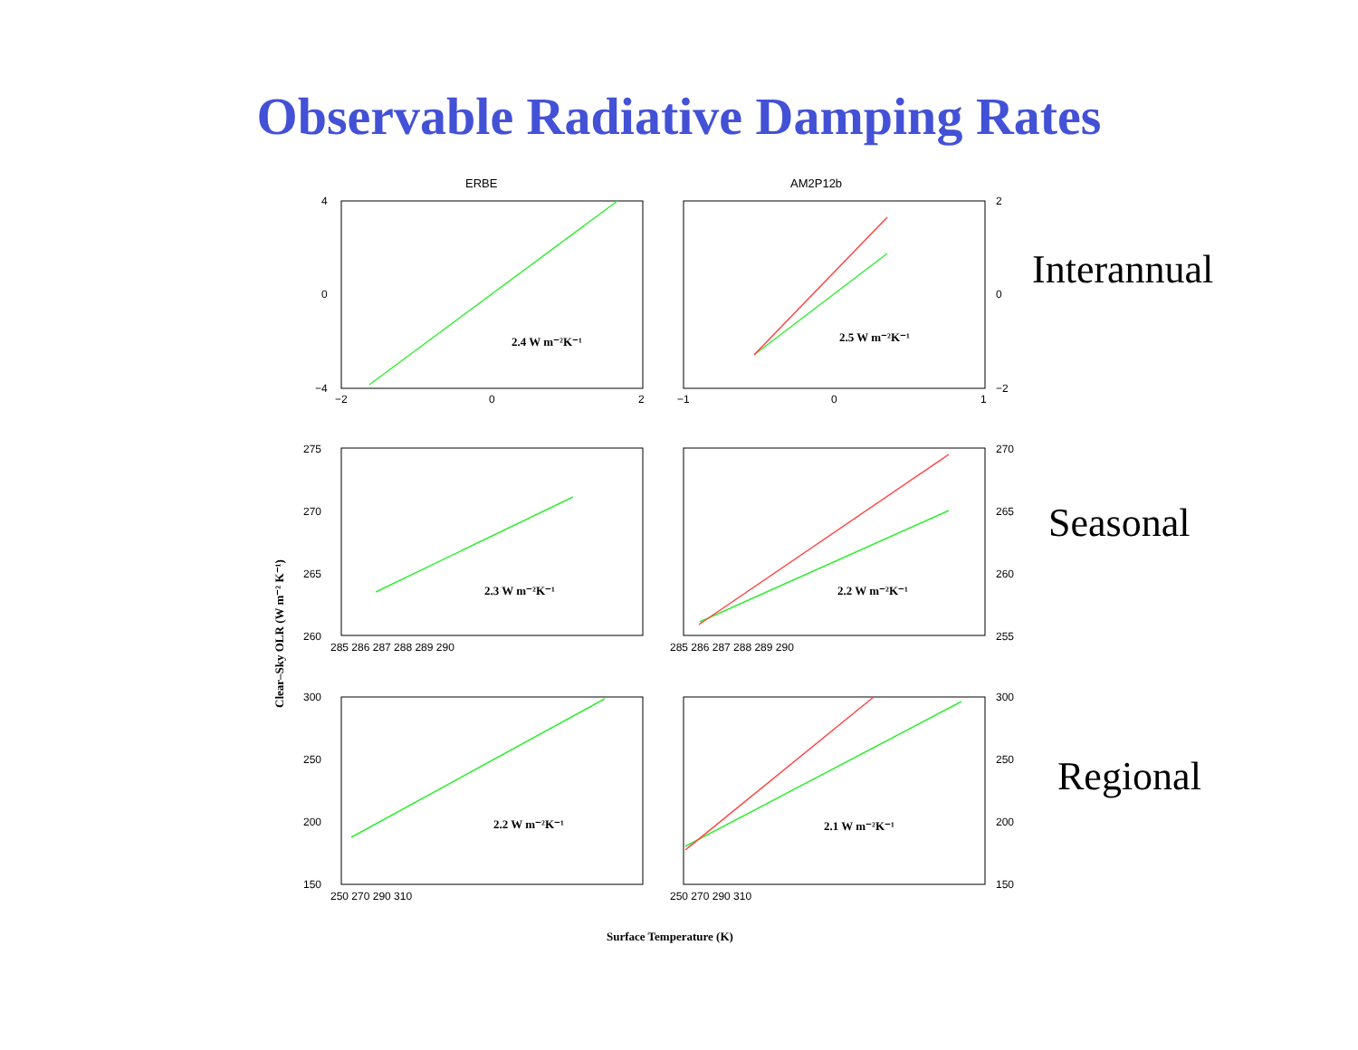Observable Radiative Damping Rates
ERBE
AM2P12b
2.4 W m⁻²K⁻¹
2.5 W m⁻²K⁻¹
2.3 W m⁻²K⁻¹
2.2 W m⁻²K⁻¹
2.2 W m⁻²K⁻¹
2.1 W m⁻²K⁻¹
Surface Temperature (K)
Clear–Sky OLR (W m⁻² K⁻¹)
4
0
−4
−2
0
2
2
0
−2
−1
0
1
275
270
265
260
270
265
260
255
285 286 287 288 289 290
285 286 287 288 289 290
300
250
200
150
300
250
200
150
250 270 290 310
250 270 290 310
Interannual
Seasonal
Regional